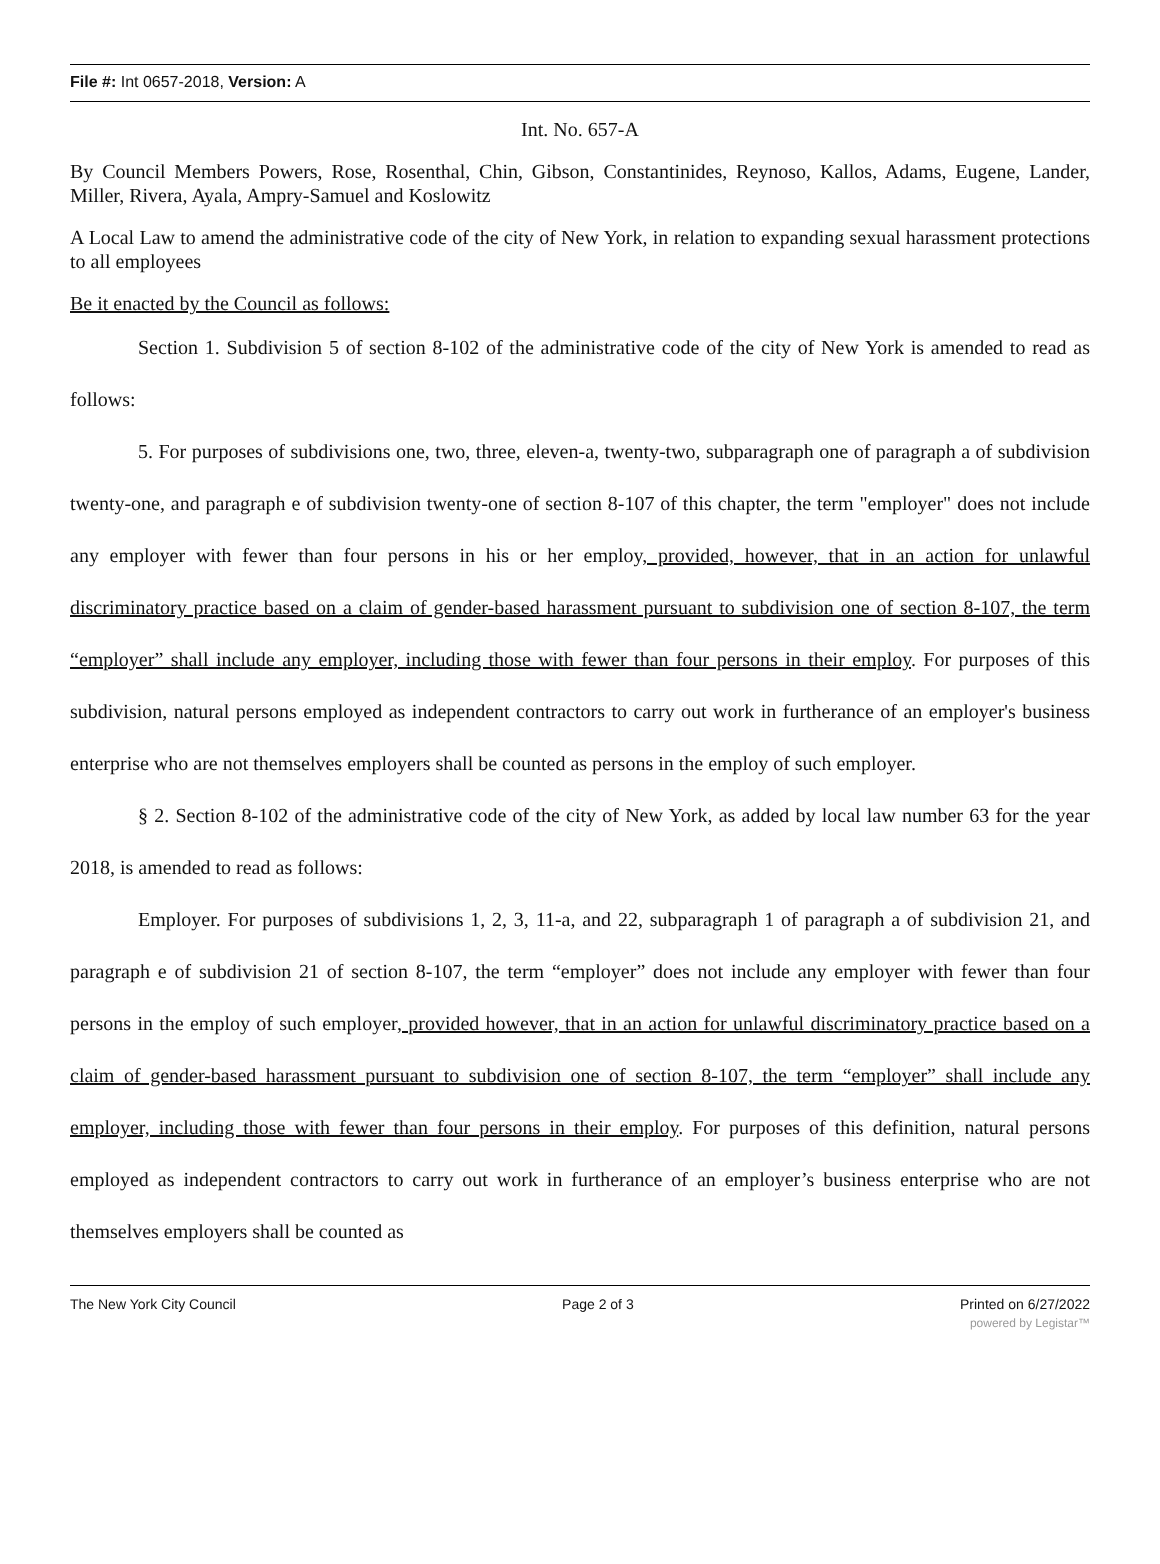File #: Int 0657-2018, Version: A
Int. No. 657-A
By Council Members Powers, Rose, Rosenthal, Chin, Gibson, Constantinides, Reynoso, Kallos, Adams, Eugene, Lander, Miller, Rivera, Ayala, Ampry-Samuel and Koslowitz
A Local Law to amend the administrative code of the city of New York, in relation to expanding sexual harassment protections to all employees
Be it enacted by the Council as follows:
Section 1. Subdivision 5 of section 8-102 of the administrative code of the city of New York is amended to read as follows:
5. For purposes of subdivisions one, two, three, eleven-a, twenty-two, subparagraph one of paragraph a of subdivision twenty-one, and paragraph e of subdivision twenty-one of section 8-107 of this chapter, the term "employer" does not include any employer with fewer than four persons in his or her employ, provided, however, that in an action for unlawful discriminatory practice based on a claim of gender-based harassment pursuant to subdivision one of section 8-107, the term “employer” shall include any employer, including those with fewer than four persons in their employ. For purposes of this subdivision, natural persons employed as independent contractors to carry out work in furtherance of an employer's business enterprise who are not themselves employers shall be counted as persons in the employ of such employer.
§ 2. Section 8-102 of the administrative code of the city of New York, as added by local law number 63 for the year 2018, is amended to read as follows:
Employer. For purposes of subdivisions 1, 2, 3, 11-a, and 22, subparagraph 1 of paragraph a of subdivision 21, and paragraph e of subdivision 21 of section 8-107, the term “employer” does not include any employer with fewer than four persons in the employ of such employer, provided however, that in an action for unlawful discriminatory practice based on a claim of gender-based harassment pursuant to subdivision one of section 8-107, the term “employer” shall include any employer, including those with fewer than four persons in their employ. For purposes of this definition, natural persons employed as independent contractors to carry out work in furtherance of an employer’s business enterprise who are not themselves employers shall be counted as
The New York City Council Page 2 of 3 Printed on 6/27/2022
powered by Legistar™